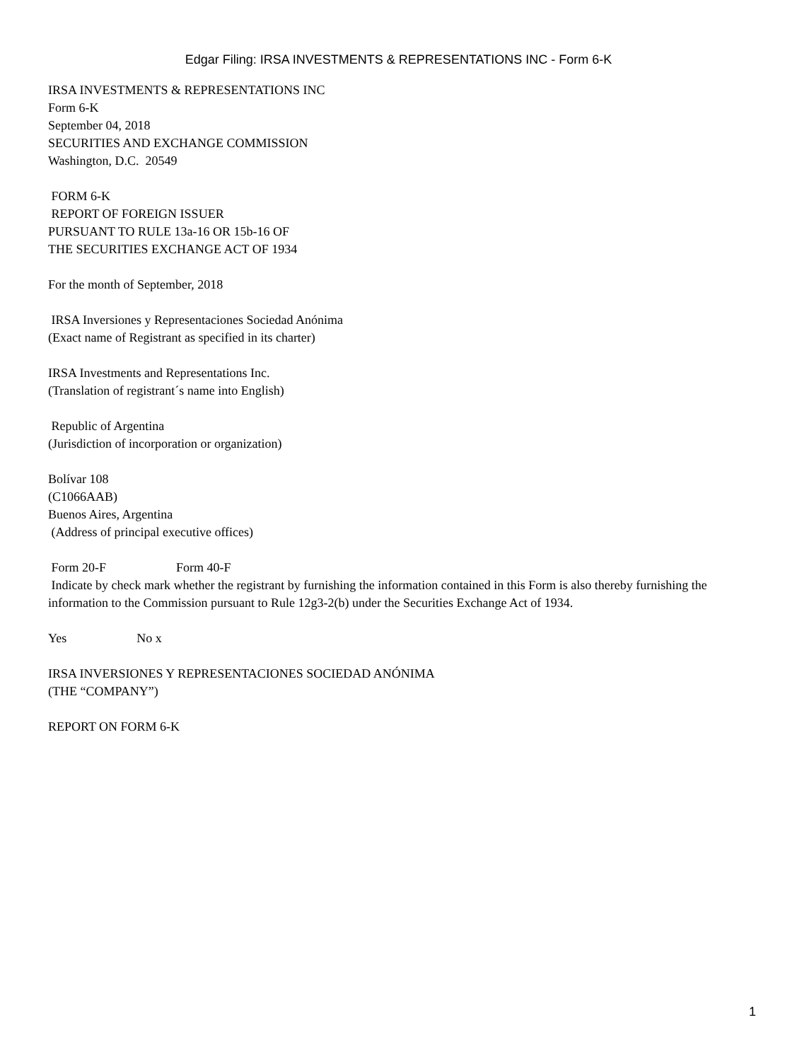Edgar Filing: IRSA INVESTMENTS & REPRESENTATIONS INC - Form 6-K
IRSA INVESTMENTS & REPRESENTATIONS INC
Form 6-K
September 04, 2018
SECURITIES AND EXCHANGE COMMISSION
Washington, D.C. 20549
FORM 6-K
REPORT OF FOREIGN ISSUER
PURSUANT TO RULE 13a-16 OR 15b-16 OF
THE SECURITIES EXCHANGE ACT OF 1934
For the month of September, 2018
IRSA Inversiones y Representaciones Sociedad Anónima
(Exact name of Registrant as specified in its charter)
IRSA Investments and Representations Inc.
(Translation of registrant´s name into English)
Republic of Argentina
(Jurisdiction of incorporation or organization)
Bolívar 108
(C1066AAB)
Buenos Aires, Argentina
(Address of principal executive offices)
Form 20-F Form 40-F
Indicate by check mark whether the registrant by furnishing the information contained in this Form is also thereby furnishing the information to the Commission pursuant to Rule 12g3-2(b) under the Securities Exchange Act of 1934.
Yes No x
IRSA INVERSIONES Y REPRESENTACIONES SOCIEDAD ANÓNIMA
(THE “COMPANY”)
REPORT ON FORM 6-K
1